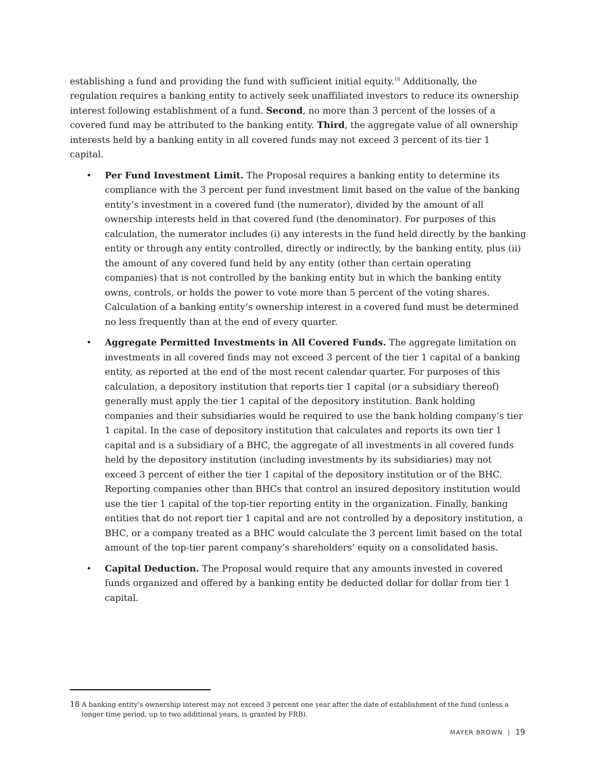establishing a fund and providing the fund with sufficient initial equity.<sup>18</sup> Additionally, the regulation requires a banking entity to actively seek unaffiliated investors to reduce its ownership interest following establishment of a fund. Second, no more than 3 percent of the losses of a covered fund may be attributed to the banking entity. Third, the aggregate value of all ownership interests held by a banking entity in all covered funds may not exceed 3 percent of its tier 1 capital.
• Per Fund Investment Limit. The Proposal requires a banking entity to determine its compliance with the 3 percent per fund investment limit based on the value of the banking entity’s investment in a covered fund (the numerator), divided by the amount of all ownership interests held in that covered fund (the denominator). For purposes of this calculation, the numerator includes (i) any interests in the fund held directly by the banking entity or through any entity controlled, directly or indirectly, by the banking entity, plus (ii) the amount of any covered fund held by any entity (other than certain operating companies) that is not controlled by the banking entity but in which the banking entity owns, controls, or holds the power to vote more than 5 percent of the voting shares. Calculation of a banking entity’s ownership interest in a covered fund must be determined no less frequently than at the end of every quarter.
• Aggregate Permitted Investments in All Covered Funds. The aggregate limitation on investments in all covered finds may not exceed 3 percent of the tier 1 capital of a banking entity, as reported at the end of the most recent calendar quarter. For purposes of this calculation, a depository institution that reports tier 1 capital (or a subsidiary thereof) generally must apply the tier 1 capital of the depository institution. Bank holding companies and their subsidiaries would be required to use the bank holding company’s tier 1 capital. In the case of depository institution that calculates and reports its own tier 1 capital and is a subsidiary of a BHC, the aggregate of all investments in all covered funds held by the depository institution (including investments by its subsidiaries) may not exceed 3 percent of either the tier 1 capital of the depository institution or of the BHC. Reporting companies other than BHCs that control an insured depository institution would use the tier 1 capital of the top-tier reporting entity in the organization. Finally, banking entities that do not report tier 1 capital and are not controlled by a depository institution, a BHC, or a company treated as a BHC would calculate the 3 percent limit based on the total amount of the top-tier parent company’s shareholders’ equity on a consolidated basis.
• Capital Deduction. The Proposal would require that any amounts invested in covered funds organized and offered by a banking entity be deducted dollar for dollar from tier 1 capital.
18
A banking entity’s ownership interest may not exceed 3 percent one year after the date of establishment of the fund (unless a longer time period, up to two additional years, is granted by FRB).
MAYER BROWN | 19